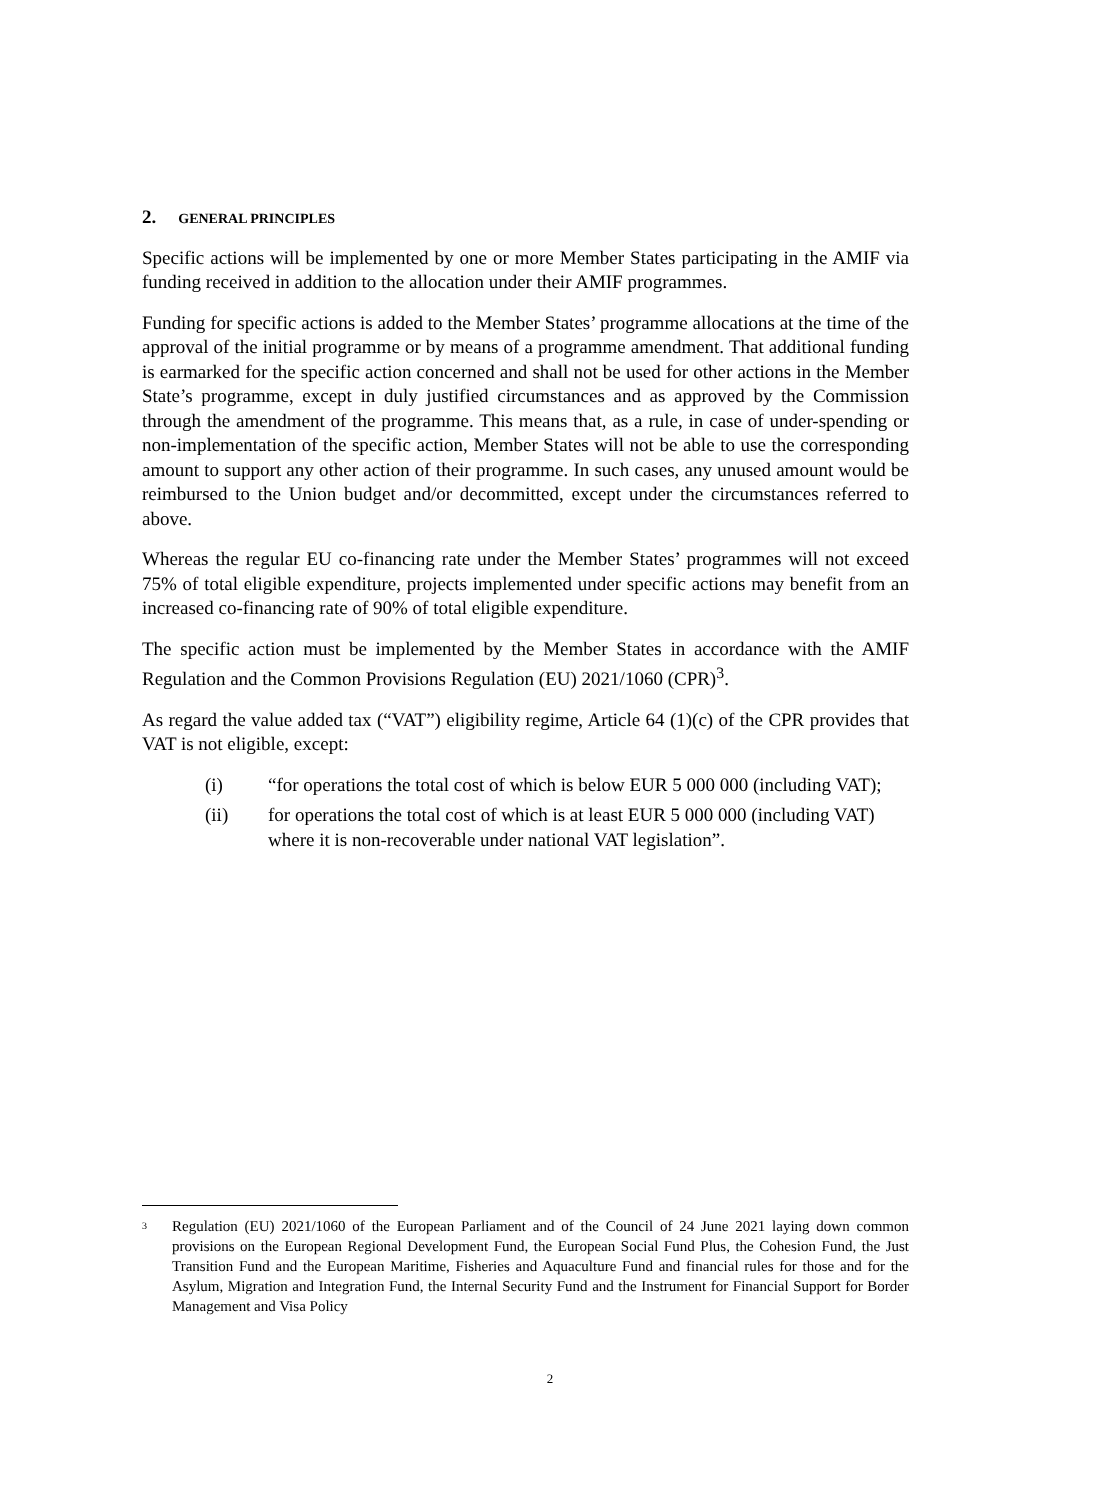2. GENERAL PRINCIPLES
Specific actions will be implemented by one or more Member States participating in the AMIF via funding received in addition to the allocation under their AMIF programmes.
Funding for specific actions is added to the Member States’ programme allocations at the time of the approval of the initial programme or by means of a programme amendment. That additional funding is earmarked for the specific action concerned and shall not be used for other actions in the Member State’s programme, except in duly justified circumstances and as approved by the Commission through the amendment of the programme. This means that, as a rule, in case of under-spending or non-implementation of the specific action, Member States will not be able to use the corresponding amount to support any other action of their programme. In such cases, any unused amount would be reimbursed to the Union budget and/or decommitted, except under the circumstances referred to above.
Whereas the regular EU co-financing rate under the Member States’ programmes will not exceed 75% of total eligible expenditure, projects implemented under specific actions may benefit from an increased co-financing rate of 90% of total eligible expenditure.
The specific action must be implemented by the Member States in accordance with the AMIF Regulation and the Common Provisions Regulation (EU) 2021/1060 (CPR)<sup>3</sup>.
As regard the value added tax (“VAT”) eligibility regime, Article 64 (1)(c) of the CPR provides that VAT is not eligible, except:
(i) “for operations the total cost of which is below EUR 5 000 000 (including VAT);
(ii) for operations the total cost of which is at least EUR 5 000 000 (including VAT) where it is non-recoverable under national VAT legislation”.
<sup>3</sup>
Regulation (EU) 2021/1060 of the European Parliament and of the Council of 24 June 2021 laying down common provisions on the European Regional Development Fund, the European Social Fund Plus, the Cohesion Fund, the Just Transition Fund and the European Maritime, Fisheries and Aquaculture Fund and financial rules for those and for the Asylum, Migration and Integration Fund, the Internal Security Fund and the Instrument for Financial Support for Border Management and Visa Policy
2